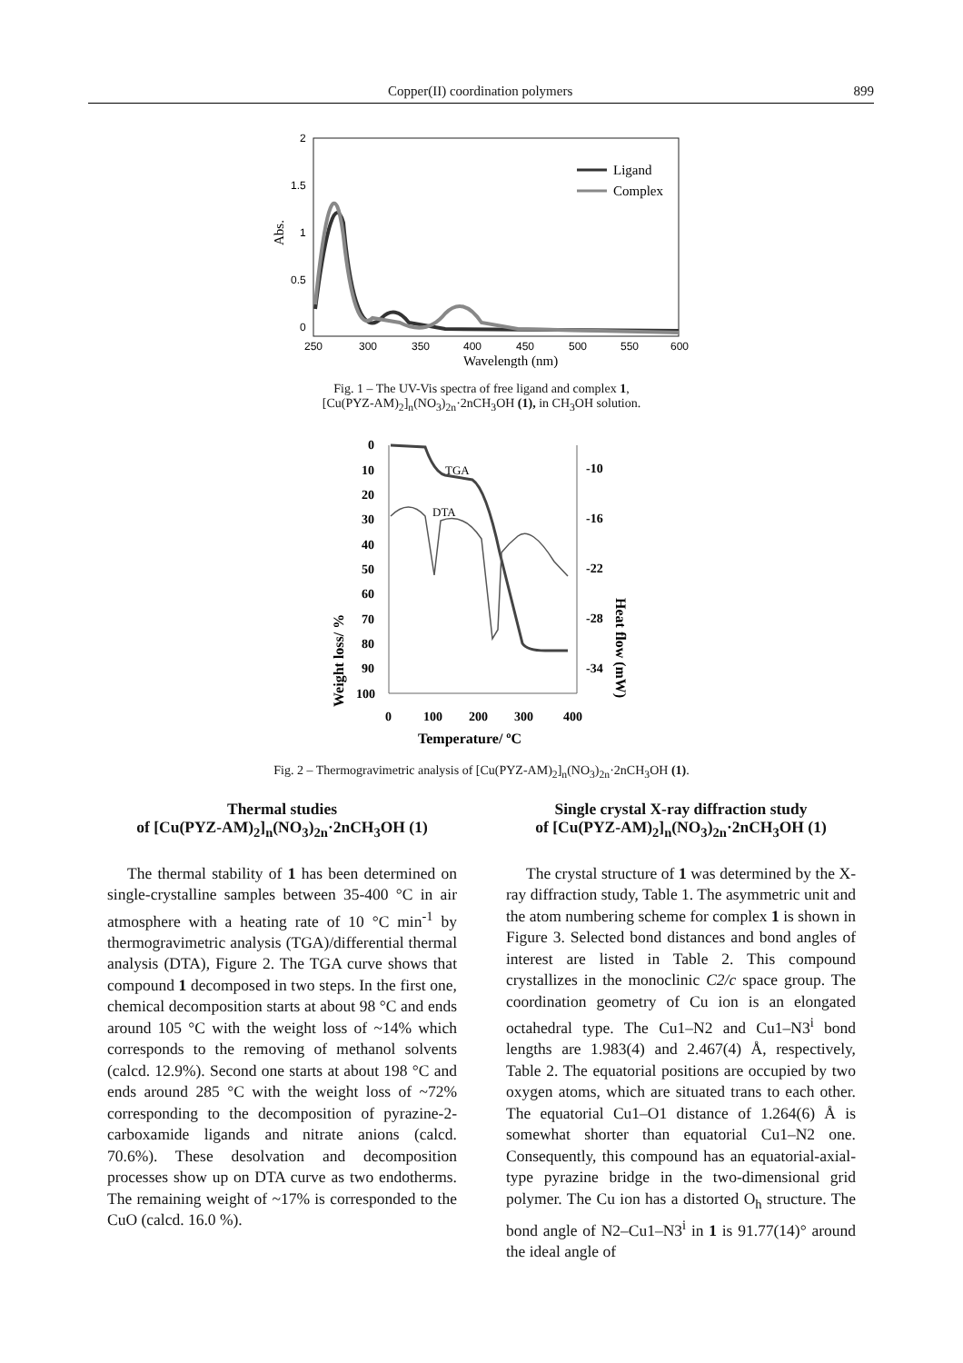Copper(II) coordination polymers 899
2
1.5
1
0.5
0
250
300
350
400
450
500
550
600
Wavelength (nm)
Abs.
Ligand
Complex
Fig. 1 – The UV-Vis spectra of free ligand and complex 1,
[Cu(PYZ-AM)<sub>2</sub>]<sub>n</sub>(NO<sub>3</sub>)<sub>2n</sub>·2nCH<sub>3</sub>OH (1), in CH<sub>3</sub>OH solution.
0
10
20
30
40
50
60
70
80
90
100
-10
-16
-22
-28
-34
0
100
200
300
400
Temperature/ ºC
Weight loss/ %
Heat flow (mW)
TGA
DTA
Fig. 2 – Thermogravimetric analysis of [Cu(PYZ-AM)<sub>2</sub>]<sub>n</sub>(NO<sub>3</sub>)<sub>2n</sub>·2nCH<sub>3</sub>OH (1).
Thermal studies
of [Cu(PYZ-AM)<sub>2</sub>]<sub>n</sub>(NO<sub>3</sub>)<sub>2n</sub>·2nCH<sub>3</sub>OH (1)
The thermal stability of 1 has been determined on single-crystalline samples between 35-400 °C in air atmosphere with a heating rate of 10 °C min<sup>-1</sup> by thermogravimetric analysis (TGA)/differential thermal analysis (DTA), Figure 2. The TGA curve shows that compound 1 decomposed in two steps. In the first one, chemical decomposition starts at about 98 °C and ends around 105 °C with the weight loss of ~14% which corresponds to the removing of methanol solvents (calcd. 12.9%). Second one starts at about 198 °C and ends around 285 °C with the weight loss of ~72% corresponding to the decomposition of pyrazine-2-carboxamide ligands and nitrate anions (calcd. 70.6%). These desolvation and decomposition processes show up on DTA curve as two endotherms. The remaining weight of ~17% is corresponded to the CuO (calcd. 16.0 %).
Single crystal X-ray diffraction study
of [Cu(PYZ-AM)<sub>2</sub>]<sub>n</sub>(NO<sub>3</sub>)<sub>2n</sub>·2nCH<sub>3</sub>OH (1)
The crystal structure of 1 was determined by the X-ray diffraction study, Table 1. The asymmetric unit and the atom numbering scheme for complex 1 is shown in Figure 3. Selected bond distances and bond angles of interest are listed in Table 2. This compound crystallizes in the monoclinic C2/c space group. The coordination geometry of Cu ion is an elongated octahedral type. The Cu1–N2 and Cu1–N3<sup>i</sup> bond lengths are 1.983(4) and 2.467(4) Å, respectively, Table 2. The equatorial positions are occupied by two oxygen atoms, which are situated trans to each other. The equatorial Cu1–O1 distance of 1.264(6) Å is somewhat shorter than equatorial Cu1–N2 one. Consequently, this compound has an equatorial-axial-type pyrazine bridge in the two-dimensional grid polymer. The Cu ion has a distorted O<sub>h</sub> structure. The bond angle of N2–Cu1–N3<sup>i</sup> in 1 is 91.77(14)° around the ideal angle of